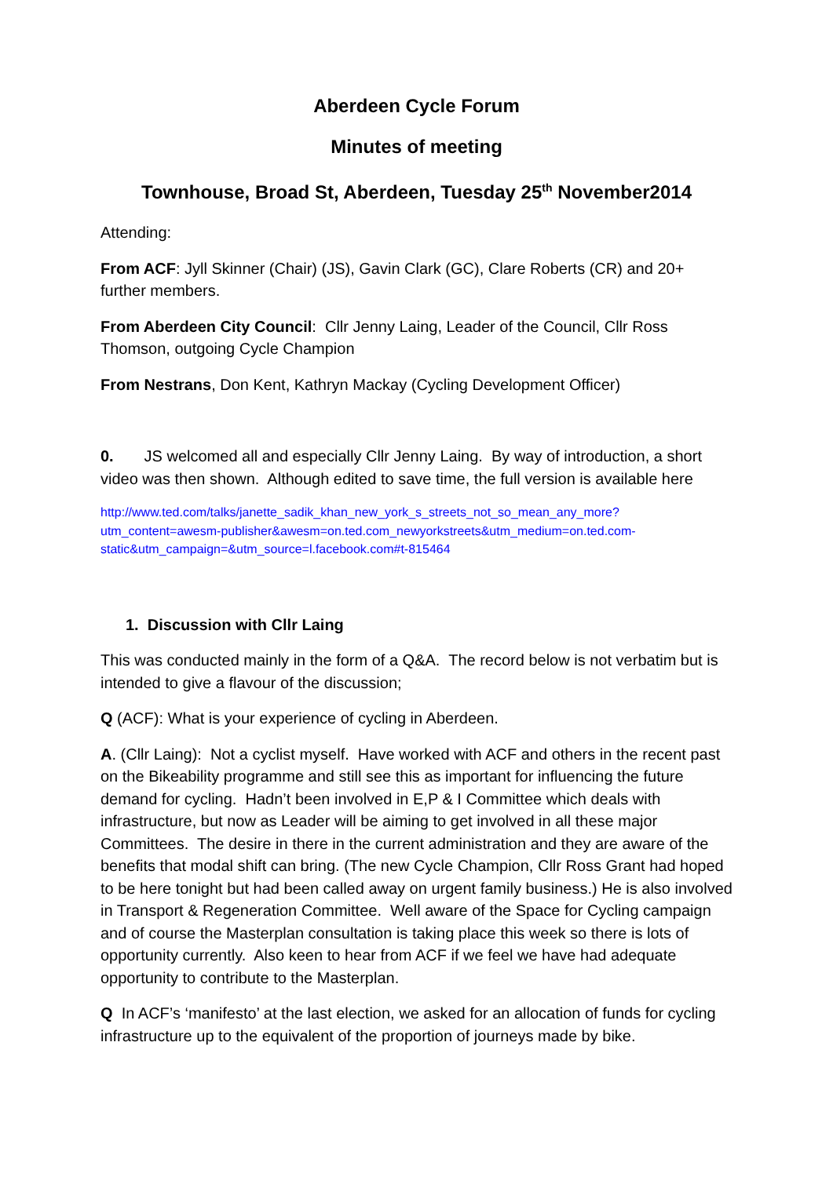Aberdeen Cycle Forum
Minutes of meeting
Townhouse, Broad St, Aberdeen, Tuesday 25<sup>th</sup> November2014
Attending:
From ACF: Jyll Skinner (Chair) (JS), Gavin Clark (GC), Clare Roberts (CR) and 20+ further members.
From Aberdeen City Council: Cllr Jenny Laing, Leader of the Council, Cllr Ross Thomson, outgoing Cycle Champion
From Nestrans, Don Kent, Kathryn Mackay (Cycling Development Officer)
0. JS welcomed all and especially Cllr Jenny Laing. By way of introduction, a short video was then shown. Although edited to save time, the full version is available here
http://www.ted.com/talks/janette_sadik_khan_new_york_s_streets_not_so_mean_any_more?utm_content=awesm-publisher&awesm=on.ted.com_newyorkstreets&utm_medium=on.ted.com-static&utm_campaign=&utm_source=l.facebook.com#t-815464
1. Discussion with Cllr Laing
This was conducted mainly in the form of a Q&A. The record below is not verbatim but is intended to give a flavour of the discussion;
Q (ACF): What is your experience of cycling in Aberdeen.
A. (Cllr Laing): Not a cyclist myself. Have worked with ACF and others in the recent past on the Bikeability programme and still see this as important for influencing the future demand for cycling. Hadn’t been involved in E,P & I Committee which deals with infrastructure, but now as Leader will be aiming to get involved in all these major Committees. The desire in there in the current administration and they are aware of the benefits that modal shift can bring. (The new Cycle Champion, Cllr Ross Grant had hoped to be here tonight but had been called away on urgent family business.) He is also involved in Transport & Regeneration Committee. Well aware of the Space for Cycling campaign and of course the Masterplan consultation is taking place this week so there is lots of opportunity currently. Also keen to hear from ACF if we feel we have had adequate opportunity to contribute to the Masterplan.
Q In ACF’s ‘manifesto’ at the last election, we asked for an allocation of funds for cycling infrastructure up to the equivalent of the proportion of journeys made by bike.